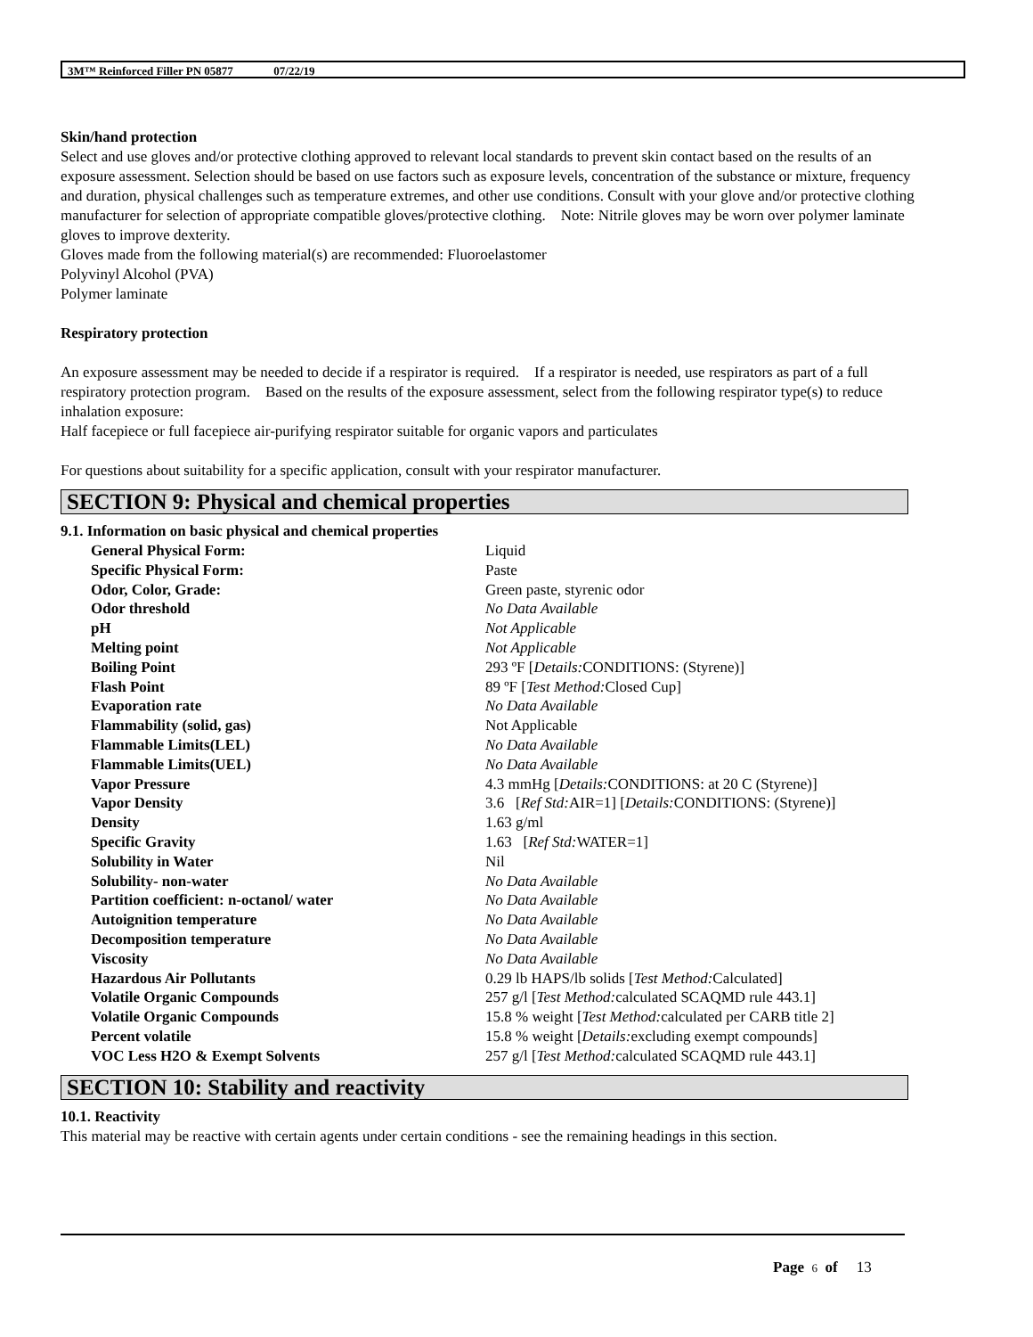3M™ Reinforced Filler PN 05877 07/22/19
Skin/hand protection
Select and use gloves and/or protective clothing approved to relevant local standards to prevent skin contact based on the results of an exposure assessment. Selection should be based on use factors such as exposure levels, concentration of the substance or mixture, frequency and duration, physical challenges such as temperature extremes, and other use conditions. Consult with your glove and/or protective clothing manufacturer for selection of appropriate compatible gloves/protective clothing. Note: Nitrile gloves may be worn over polymer laminate gloves to improve dexterity.
Gloves made from the following material(s) are recommended: Fluoroelastomer
Polyvinyl Alcohol (PVA)
Polymer laminate
Respiratory protection
An exposure assessment may be needed to decide if a respirator is required. If a respirator is needed, use respirators as part of a full respiratory protection program. Based on the results of the exposure assessment, select from the following respirator type(s) to reduce inhalation exposure:
Half facepiece or full facepiece air-purifying respirator suitable for organic vapors and particulates
For questions about suitability for a specific application, consult with your respirator manufacturer.
SECTION 9: Physical and chemical properties
9.1. Information on basic physical and chemical properties
| General Physical Form: | Liquid |
| Specific Physical Form: | Paste |
| Odor, Color, Grade: | Green paste, styrenic odor |
| Odor threshold | No Data Available |
| pH | Not Applicable |
| Melting point | Not Applicable |
| Boiling Point | 293 ºF [ Details: CONDITIONS: (Styrene)] |
| Flash Point | 89 ºF [ Test Method: Closed Cup] |
| Evaporation rate | No Data Available |
| Flammability (solid, gas) | Not Applicable |
| Flammable Limits(LEL) | No Data Available |
| Flammable Limits(UEL) | No Data Available |
| Vapor Pressure | 4.3 mmHg [ Details: CONDITIONS: at 20 C (Styrene)] |
| Vapor Density | 3.6 [ Ref Std: AIR=1] [ Details: CONDITIONS: (Styrene)] |
| Density | 1.63 g/ml |
| Specific Gravity | 1.63 [ Ref Std: WATER=1] |
| Solubility in Water | Nil |
| Solubility- non-water | No Data Available |
| Partition coefficient: n-octanol/ water | No Data Available |
| Autoignition temperature | No Data Available |
| Decomposition temperature | No Data Available |
| Viscosity | No Data Available |
| Hazardous Air Pollutants | 0.29 lb HAPS/lb solids [ Test Method: Calculated] |
| Volatile Organic Compounds | 257 g/l [ Test Method: calculated SCAQMD rule 443.1] |
| Volatile Organic Compounds | 15.8 % weight [ Test Method: calculated per CARB title 2] |
| Percent volatile | 15.8 % weight [ Details: excluding exempt compounds] |
| VOC Less H2O & Exempt Solvents | 257 g/l [ Test Method: calculated SCAQMD rule 443.1] |
SECTION 10: Stability and reactivity
10.1. Reactivity
This material may be reactive with certain agents under certain conditions - see the remaining headings in this section.
Page 6 of 13